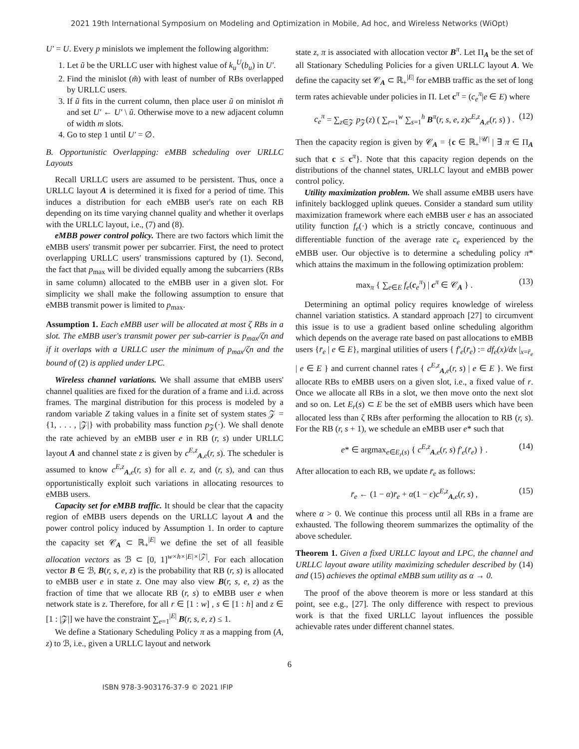2021 19th International Symposium on Modeling and Optimization in Mobile, Ad hoc, and Wireless Networks (WiOpt)
U′ = U. Every p minislots we implement the following algorithm:
1. Let ũ be the URLLC user with highest value of k<sub>u</sub><sup>U</sup>(b<sub>u</sub>) in U′.
2. Find the minislot (m̃) with least of number of RBs overlapped by URLLC users.
3. If ũ fits in the current column, then place user ũ on minislot m̃ and set U′ ← U′ \ ũ. Otherwise move to a new adjacent column of width m slots.
4. Go to step 1 until U′ = ∅.
B. Opportunistic Overlapping: eMBB scheduling over URLLC Layouts
Recall URLLC users are assumed to be persistent. Thus, once a URLLC layout A is determined it is fixed for a period of time. This induces a distribution for each eMBB user's rate on each RB depending on its time varying channel quality and whether it overlaps with the URLLC layout, i.e., (7) and (8).
eMBB power control policy. There are two factors which limit the eMBB users' transmit power per subcarrier. First, the need to protect overlapping URLLC users' transmissions captured by (1). Second, the fact that p<sub>max</sub> will be divided equally among the subcarriers (RBs in same column) allocated to the eMBB user in a given slot. For simplicity we shall make the following assumption to ensure that eMBB transmit power is limited to p<sub>max</sub>.
Assumption 1. Each eMBB user will be allocated at most ζ RBs in a slot. The eMBB user's transmit power per sub-carrier is p<sub>max</sub>/ζn and if it overlaps with a URLLC user the minimum of p<sub>max</sub>/ζn and the bound of (2) is applied under LPC.
Wireless channel variations. We shall assume that eMBB users' channel qualities are fixed for the duration of a frame and i.i.d. across frames. The marginal distribution for this process is modeled by a random variable Z taking values in a finite set of system states 𝒵 = {1, . . . , |𝒵|} with probability mass function p<sub>𝒵</sub>(·). We shall denote the rate achieved by an eMBB user e in RB (r, s) under URLLC layout A and channel state z is given by c<sup>E,z</sup><sub>A,e</sub>(r, s). The scheduler is assumed to know c<sup>E,z</sup><sub>A,e</sub>(r, s) for all e. z, and (r, s), and can thus opportunistically exploit such variations in allocating resources to eMBB users.
Capacity set for eMBB traffic. It should be clear that the capacity region of eMBB users depends on the URLLC layout A and the power control policy induced by Assumption 1. In order to capture the capacity set 𝒞<sub>A</sub> ⊂ ℝ<sub>+</sub><sup>|E|</sup> we define the set of all feasible allocation vectors as ℬ ⊂ [0, 1]<sup>w×h×|E|×|𝒵|</sup>. For each allocation vector B ∈ ℬ, B(r, s, e, z) is the probability that RB (r, s) is allocated to eMBB user e in state z. One may also view B(r, s, e, z) as the fraction of time that we allocate RB (r, s) to eMBB user e when network state is z. Therefore, for all r ∈ [1 : w] , s ∈ [1 : h] and z ∈ [1 : |𝒵|] we have the constraint ∑<sub>e=1</sub><sup>|E|</sup> B(r, s, e, z) ≤ 1.
We define a Stationary Scheduling Policy π as a mapping from (A, z) to ℬ, i.e., given a URLLC layout and network
state z, π is associated with allocation vector B<sup>π</sup>. Let Π<sub>A</sub> be the set of all Stationary Scheduling Policies for a given URLLC layout A. We define the capacity set 𝒞<sub>A</sub> ⊂ ℝ<sub>+</sub><sup>|E|</sup> for eMBB traffic as the set of long term rates achievable under policies in Π. Let c<sup>π</sup> = (c<sub>e</sub><sup>π</sup>|e ∈ E) where
c<sub>e</sub><sup>π</sup> = ∑<sub>z∈𝒵</sub> p<sub>𝒵</sub>(z) ( ∑<sub>r=1</sub><sup>w</sup> ∑<sub>s=1</sub><sup>h</sup> B<sup>π</sup>(r, s, e, z)c<sup>E,z</sup><sub>A,e</sub>(r, s) ) . (12)
Then the capacity region is given by 𝒞<sub>A</sub> = {c ∈ ℝ<sub>+</sub><sup>|𝒰|</sup> | ∃ π ∈ Π<sub>A</sub> such that c ≤ c<sup>π</sup>}. Note that this capacity region depends on the distributions of the channel states, URLLC layout and eMBB power control policy.
Utility maximization problem. We shall assume eMBB users have infinitely backlogged uplink queues. Consider a standard sum utility maximization framework where each eMBB user e has an associated utility function f<sub>e</sub>(·) which is a strictly concave, continuous and differentiable function of the average rate c<sub>e</sub> experienced by the eMBB user. Our objective is to determine a scheduling policy π* which attains the maximum in the following optimization problem:
max<sub>π</sub> { ∑<sub>e∈E</sub> f<sub>e</sub>(c<sub>e</sub><sup>π</sup>) | c<sup>π</sup> ∈ 𝒞<sub>A</sub> } . (13)
Determining an optimal policy requires knowledge of wireless channel variation statistics. A standard approach [27] to circumvent this issue is to use a gradient based online scheduling algorithm which depends on the average rate based on past allocations to eMBB users {r̄<sub>e</sub> | e ∈ E}, marginal utilities of users { f′<sub>e</sub>(r̄<sub>e</sub>) := df<sub>e</sub>(x)/dx |<sub>x=r̄<sub>e</sub></sub> | e ∈ E } and current channel rates { c<sup>E,z</sup><sub>A,e</sub>(r, s) | e ∈ E }. We first allocate RBs to eMBB users on a given slot, i.e., a fixed value of r. Once we allocate all RBs in a slot, we then move onto the next slot and so on. Let E<sub>r</sub>(s) ⊂ E be the set of eMBB users which have been allocated less than ζ RBs after performing the allocation to RB (r, s). For the RB (r, s + 1), we schedule an eMBB user e* such that
e* ∈ argmax<sub>e∈E<sub>r</sub>(s)</sub> { c<sup>E,z</sup><sub>A,e</sub>(r, s) f′<sub>e</sub>(r̄<sub>e</sub>) } . (14)
After allocation to each RB, we update r̄<sub>e</sub> as follows:
r̄<sub>e</sub> ← (1 − α)r̄<sub>e</sub> + α(1 − ϵ)c<sup>E,z</sup><sub>A,e</sub>(r, s) , (15)
where α > 0. We continue this process until all RBs in a frame are exhausted. The following theorem summarizes the optimality of the above scheduler.
Theorem 1. Given a fixed URLLC layout and LPC, the channel and URLLC layout aware utility maximizing scheduler described by (14) and (15) achieves the optimal eMBB sum utility as α → 0.
The proof of the above theorem is more or less standard at this point, see e.g., [27]. The only difference with respect to previous work is that the fixed URLLC layout influences the possible achievable rates under different channel states.
6
ISBN 978-3-903176-37-9 © 2021 IFIP